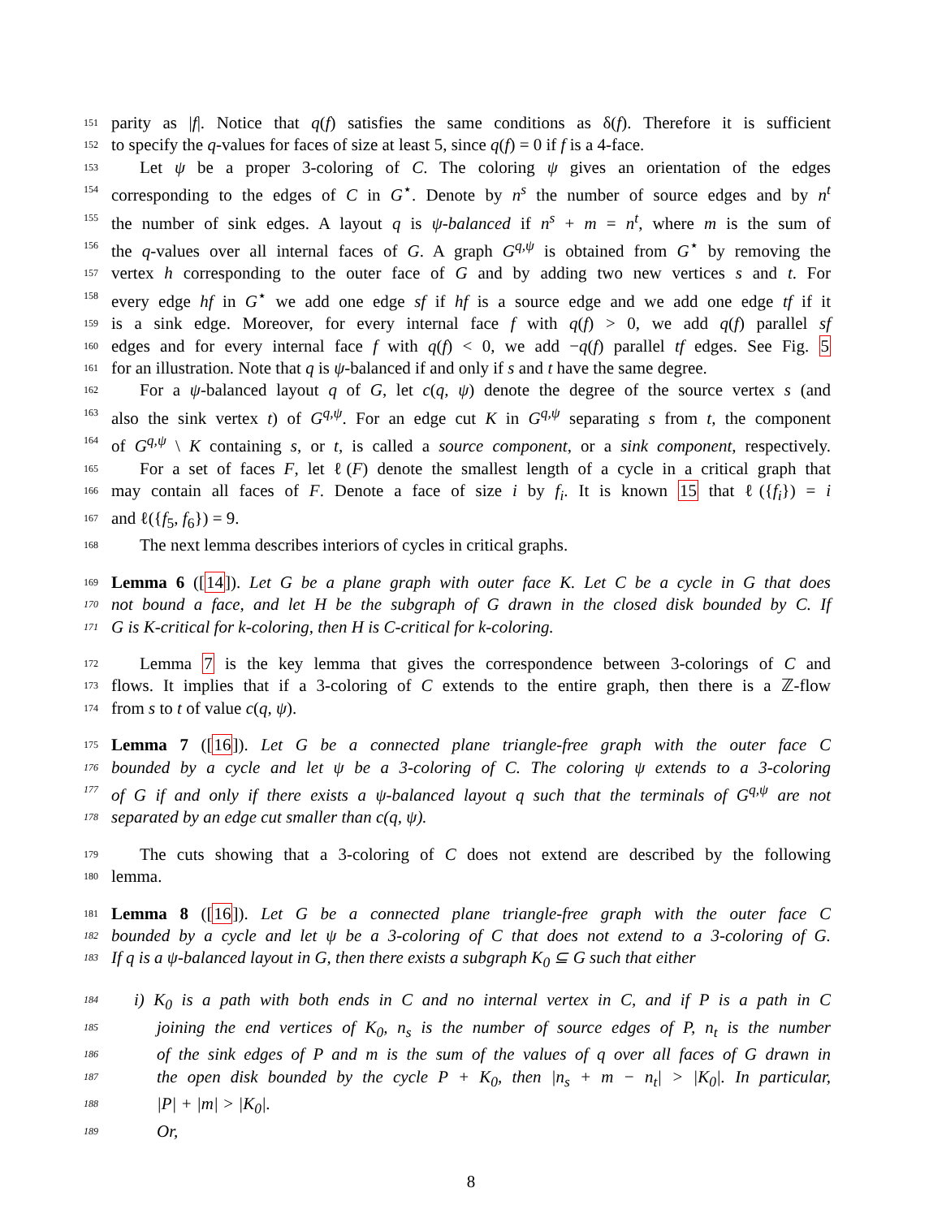151 parity as |f|. Notice that q(f) satisfies the same conditions as δ(f). Therefore it is sufficient
152 to specify the q-values for faces of size at least 5, since q(f) = 0 if f is a 4-face.
153 Let ψ be a proper 3-coloring of C. The coloring ψ gives an orientation of the edges
154 corresponding to the edges of C in G<sup>⋆</sup>. Denote by n<sup>s</sup> the number of source edges and by n<sup>t</sup>
155 the number of sink edges. A layout q is ψ-balanced if n<sup>s</sup> + m = n<sup>t</sup>, where m is the sum of
156 the q-values over all internal faces of G. A graph G<sup>q,ψ</sup> is obtained from G<sup>⋆</sup> by removing the
157 vertex h corresponding to the outer face of G and by adding two new vertices s and t. For
158 every edge hf in G<sup>⋆</sup> we add one edge sf if hf is a source edge and we add one edge tf if it
159 is a sink edge. Moreover, for every internal face f with q(f) > 0, we add q(f) parallel sf
160 edges and for every internal face f with q(f) < 0, we add −q(f) parallel tf edges. See Fig. 5
161 for an illustration. Note that q is ψ-balanced if and only if s and t have the same degree.
162 For a ψ-balanced layout q of G, let c(q, ψ) denote the degree of the source vertex s (and
163 also the sink vertex t) of G<sup>q,ψ</sup>. For an edge cut K in G<sup>q,ψ</sup> separating s from t, the component
164 of G<sup>q,ψ</sup> \ K containing s, or t, is called a source component, or a sink component, respectively.
165 For a set of faces F, let ℓ(F) denote the smallest length of a cycle in a critical graph that
166 may contain all faces of F. Denote a face of size i by f<sub>i</sub>. It is known 15 that ℓ({f<sub>i</sub>}) = i
167 and ℓ({f<sub>5</sub>, f<sub>6</sub>}) = 9.
168 The next lemma describes interiors of cycles in critical graphs.
169 Lemma 6 ([14]). Let G be a plane graph with outer face K. Let C be a cycle in G that does
170 not bound a face, and let H be the subgraph of G drawn in the closed disk bounded by C. If
171 G is K-critical for k-coloring, then H is C-critical for k-coloring.
172 Lemma 7 is the key lemma that gives the correspondence between 3-colorings of C and
173 flows. It implies that if a 3-coloring of C extends to the entire graph, then there is a ℤ-flow
174 from s to t of value c(q, ψ).
175 Lemma 7 ([16]). Let G be a connected plane triangle-free graph with the outer face C
176 bounded by a cycle and let ψ be a 3-coloring of C. The coloring ψ extends to a 3-coloring
177 of G if and only if there exists a ψ-balanced layout q such that the terminals of G<sup>q,ψ</sup> are not
178 separated by an edge cut smaller than c(q, ψ).
179 The cuts showing that a 3-coloring of C does not extend are described by the following
180 lemma.
181 Lemma 8 ([16]). Let G be a connected plane triangle-free graph with the outer face C
182 bounded by a cycle and let ψ be a 3-coloring of C that does not extend to a 3-coloring of G.
183 If q is a ψ-balanced layout in G, then there exists a subgraph K<sub>0</sub> ⊆ G such that either
184 i) K<sub>0</sub> is a path with both ends in C and no internal vertex in C, and if P is a path in C
185 joining the end vertices of K<sub>0</sub>, n<sub>s</sub> is the number of source edges of P, n<sub>t</sub> is the number
186 of the sink edges of P and m is the sum of the values of q over all faces of G drawn in
187 the open disk bounded by the cycle P + K<sub>0</sub>, then |n<sub>s</sub> + m − n<sub>t</sub>| > |K<sub>0</sub>|. In particular,
188 |P| + |m| > |K<sub>0</sub>|.
189 Or,
8